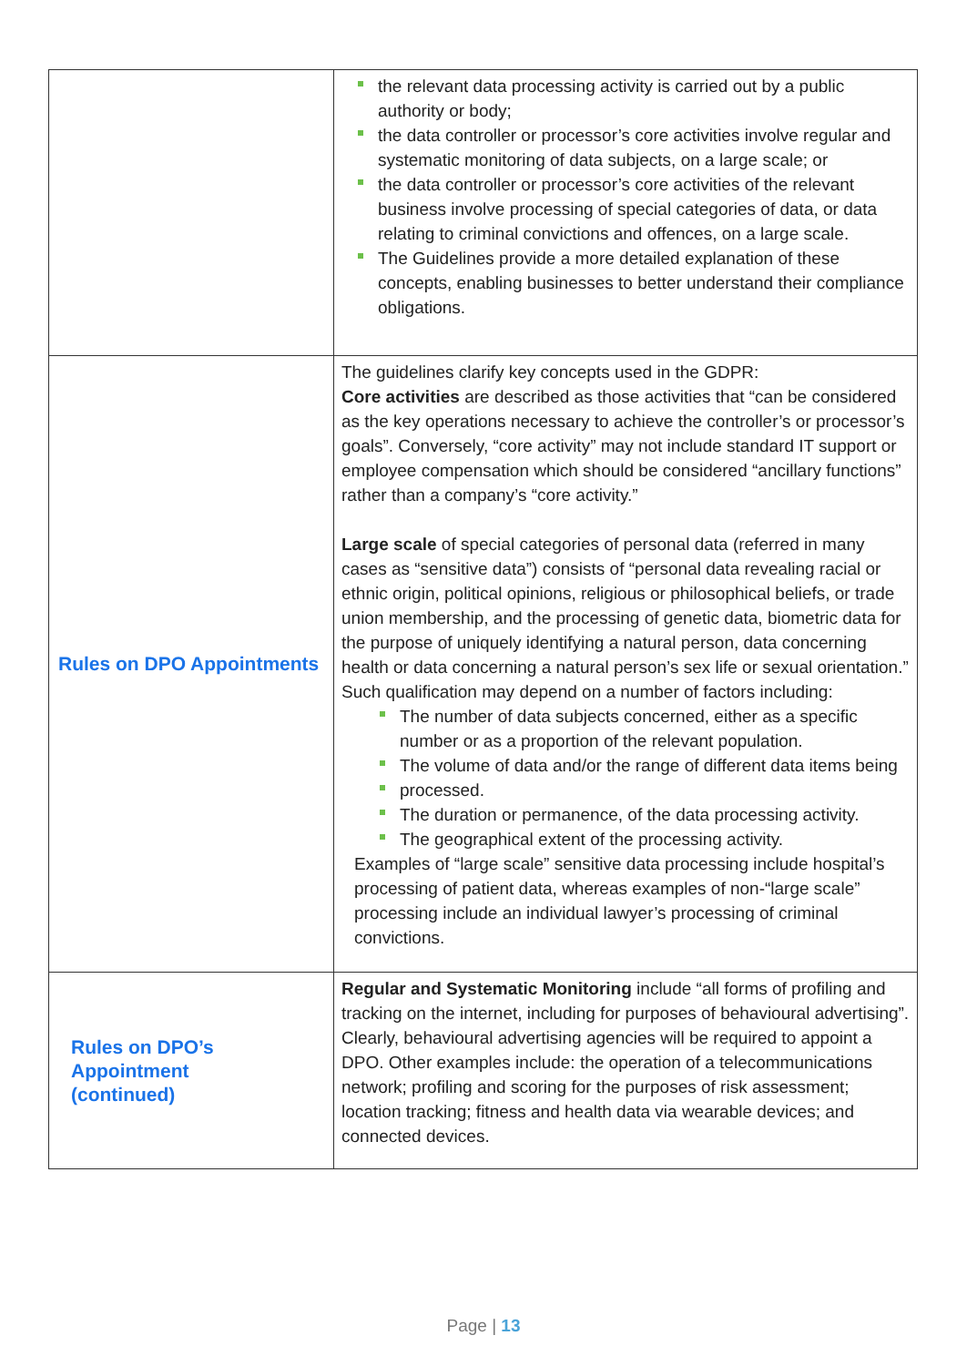| | the relevant data processing activity is carried out by a public authority or body; the data controller or processor’s core activities involve regular and systematic monitoring of data subjects, on a large scale; or the data controller or processor’s core activities of the relevant business involve processing of special categories of data, or data relating to criminal convictions and offences, on a large scale. The Guidelines provide a more detailed explanation of these concepts, enabling businesses to better understand their compliance obligations. |
| Rules on DPO Appointments | The guidelines clarify key concepts used in the GDPR: Core activities are described as those activities that “can be considered as the key operations necessary to achieve the controller’s or processor’s goals”. Conversely, “core activity” may not include standard IT support or employee compensation which should be considered “ancillary functions” rather than a company’s “core activity.” Large scale of special categories of personal data (referred in many cases as “sensitive data”) consists of “personal data revealing racial or ethnic origin, political opinions, religious or philosophical beliefs, or trade union membership, and the processing of genetic data, biometric data for the purpose of uniquely identifying a natural person, data concerning health or data concerning a natural person’s sex life or sexual orientation.” Such qualification may depend on a number of factors including: The number of data subjects concerned, either as a specific number or as a proportion of the relevant population. The volume of data and/or the range of different data items being processed. The duration or permanence, of the data processing activity. The geographical extent of the processing activity. Examples of “large scale” sensitive data processing include hospital’s processing of patient data, whereas examples of non-“large scale” processing include an individual lawyer’s processing of criminal convictions. |
| Rules on DPO’s Appointment (continued) | Regular and Systematic Monitoring include “all forms of profiling and tracking on the internet, including for purposes of behavioural advertising”. Clearly, behavioural advertising agencies will be required to appoint a DPO. Other examples include: the operation of a telecommunications network; profiling and scoring for the purposes of risk assessment; location tracking; fitness and health data via wearable devices; and connected devices. |
Page | 13